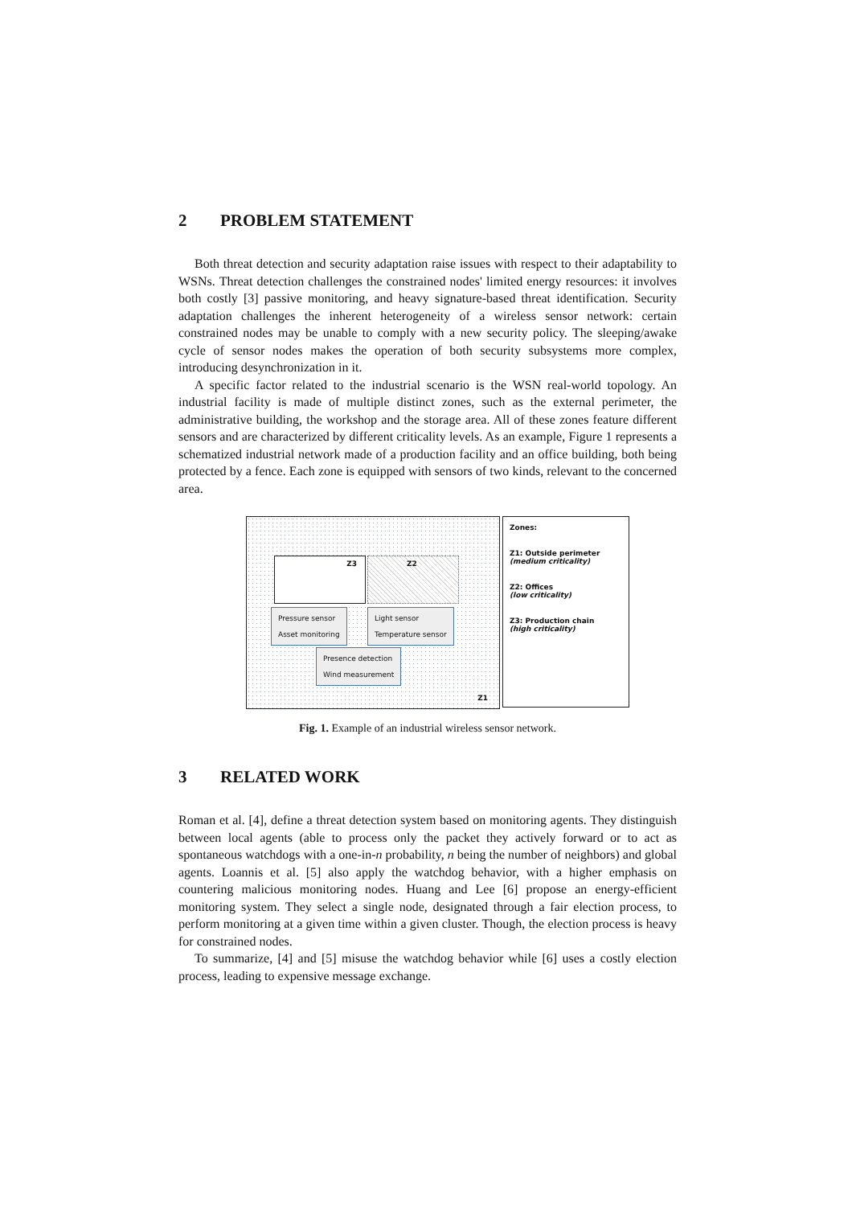2 PROBLEM STATEMENT
Both threat detection and security adaptation raise issues with respect to their adaptability to WSNs. Threat detection challenges the constrained nodes' limited energy resources: it involves both costly [3] passive monitoring, and heavy signature-based threat identification. Security adaptation challenges the inherent heterogeneity of a wireless sensor network: certain constrained nodes may be unable to comply with a new security policy. The sleeping/awake cycle of sensor nodes makes the operation of both security subsystems more complex, introducing desynchronization in it.
A specific factor related to the industrial scenario is the WSN real-world topology. An industrial facility is made of multiple distinct zones, such as the external perimeter, the administrative building, the workshop and the storage area. All of these zones feature different sensors and are characterized by different criticality levels. As an example, Figure 1 represents a schematized industrial network made of a production facility and an office building, both being protected by a fence. Each zone is equipped with sensors of two kinds, relevant to the concerned area.
Z3 Z2
Pressure sensor
Asset monitoring
Light sensor
Temperature sensor
Presence detection
Wind measurement
Z1
Zones:
Z1: Outside perimeter
(medium criticality)
Z2: Offices
(low criticality)
Z3: Production chain
(high criticality)
Fig. 1. Example of an industrial wireless sensor network.
3 RELATED WORK
Roman et al. [4], define a threat detection system based on monitoring agents. They distinguish between local agents (able to process only the packet they actively forward or to act as spontaneous watchdogs with a one-in-n probability, n being the number of neighbors) and global agents. Loannis et al. [5] also apply the watchdog behavior, with a higher emphasis on countering malicious monitoring nodes. Huang and Lee [6] propose an energy-efficient monitoring system. They select a single node, designated through a fair election process, to perform monitoring at a given time within a given cluster. Though, the election process is heavy for constrained nodes.
To summarize, [4] and [5] misuse the watchdog behavior while [6] uses a costly election process, leading to expensive message exchange.